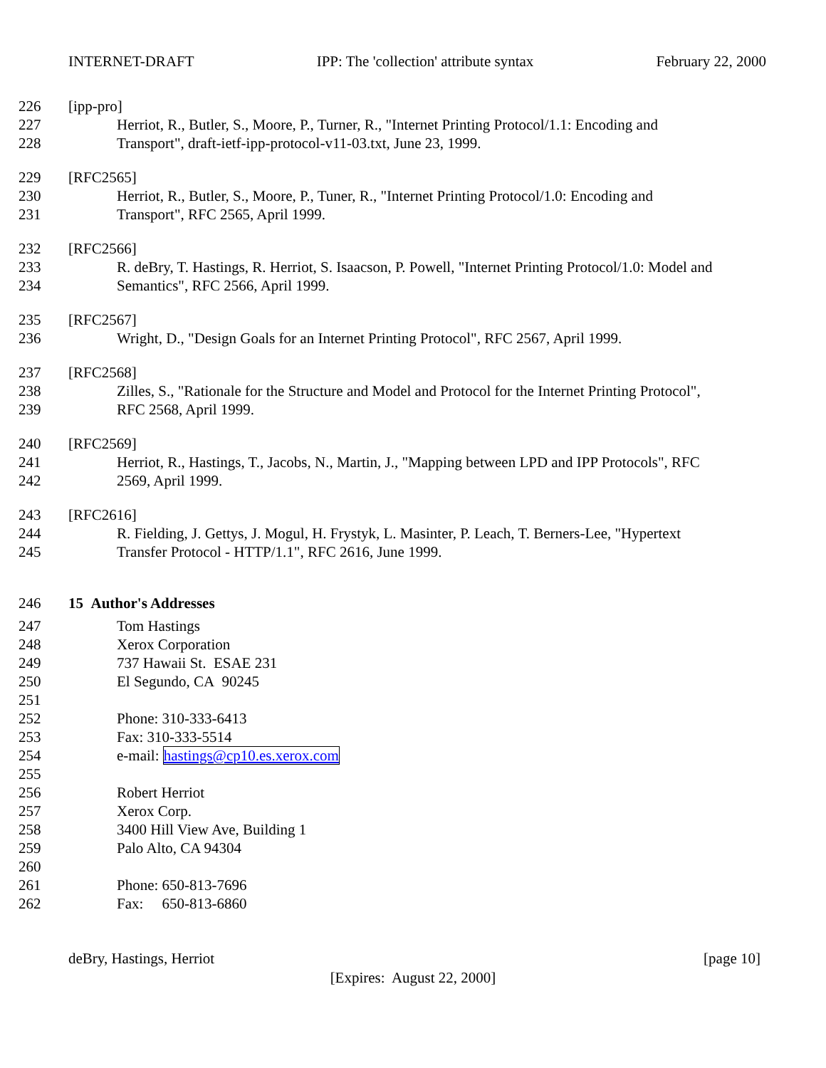INTERNET-DRAFT IPP: The 'collection' attribute syntax February 22, 2000
226 [ipp-pro]
227 Herriot, R., Butler, S., Moore, P., Turner, R., "Internet Printing Protocol/1.1: Encoding and
228 Transport", draft-ietf-ipp-protocol-v11-03.txt, June 23, 1999.
229 [RFC2565]
230 Herriot, R., Butler, S., Moore, P., Tuner, R., "Internet Printing Protocol/1.0: Encoding and
231 Transport", RFC 2565, April 1999.
232 [RFC2566]
233 R. deBry, T. Hastings, R. Herriot, S. Isaacson, P. Powell, "Internet Printing Protocol/1.0: Model and
234 Semantics", RFC 2566, April 1999.
235 [RFC2567]
236 Wright, D., "Design Goals for an Internet Printing Protocol", RFC 2567, April 1999.
237 [RFC2568]
238 Zilles, S., "Rationale for the Structure and Model and Protocol for the Internet Printing Protocol",
239 RFC 2568, April 1999.
240 [RFC2569]
241 Herriot, R., Hastings, T., Jacobs, N., Martin, J., "Mapping between LPD and IPP Protocols", RFC
242 2569, April 1999.
243 [RFC2616]
244 R. Fielding, J. Gettys, J. Mogul, H. Frystyk, L. Masinter, P. Leach, T. Berners-Lee, "Hypertext
245 Transfer Protocol - HTTP/1.1", RFC 2616, June 1999.
246 15 Author's Addresses
247 Tom Hastings
248 Xerox Corporation
249 737 Hawaii St. ESAE 231
250 El Segundo, CA 90245
251
252 Phone: 310-333-6413
253 Fax: 310-333-5514
254 e-mail: hastings@cp10.es.xerox.com
255
256 Robert Herriot
257 Xerox Corp.
258 3400 Hill View Ave, Building 1
259 Palo Alto, CA 94304
260
261 Phone: 650-813-7696
262 Fax: 650-813-6860
deBry, Hastings, Herriot [page 10]
[Expires: August 22, 2000]